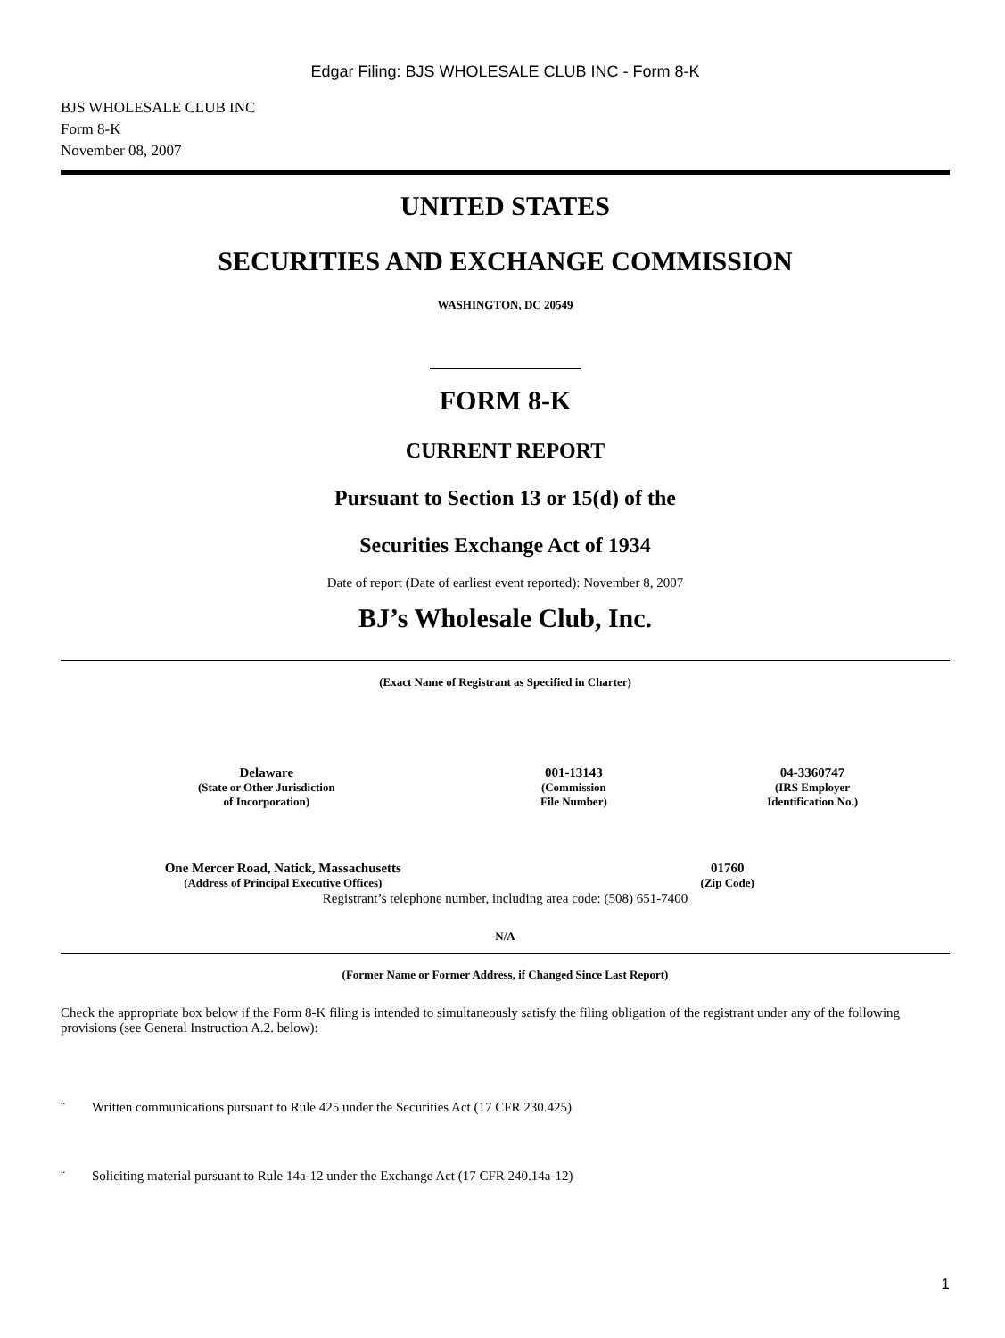Edgar Filing: BJS WHOLESALE CLUB INC - Form 8-K
BJS WHOLESALE CLUB INC
Form 8-K
November 08, 2007
UNITED STATES
SECURITIES AND EXCHANGE COMMISSION
WASHINGTON, DC 20549
FORM 8-K
CURRENT REPORT
Pursuant to Section 13 or 15(d) of the
Securities Exchange Act of 1934
Date of report (Date of earliest event reported): November 8, 2007
BJ’s Wholesale Club, Inc.
(Exact Name of Registrant as Specified in Charter)
| Delaware (State or Other Jurisdiction of Incorporation) | 001-13143 (Commission File Number) | 04-3360747 (IRS Employer Identification No.) |
| One Mercer Road, Natick, Massachusetts (Address of Principal Executive Offices) | 01760 (Zip Code) |
Registrant’s telephone number, including area code: (508) 651-7400
N/A
(Former Name or Former Address, if Changed Since Last Report)
Check the appropriate box below if the Form 8-K filing is intended to simultaneously satisfy the filing obligation of the registrant under any of the following provisions (see General Instruction A.2. below):
¨ Written communications pursuant to Rule 425 under the Securities Act (17 CFR 230.425)
¨ Soliciting material pursuant to Rule 14a-12 under the Exchange Act (17 CFR 240.14a-12)
1